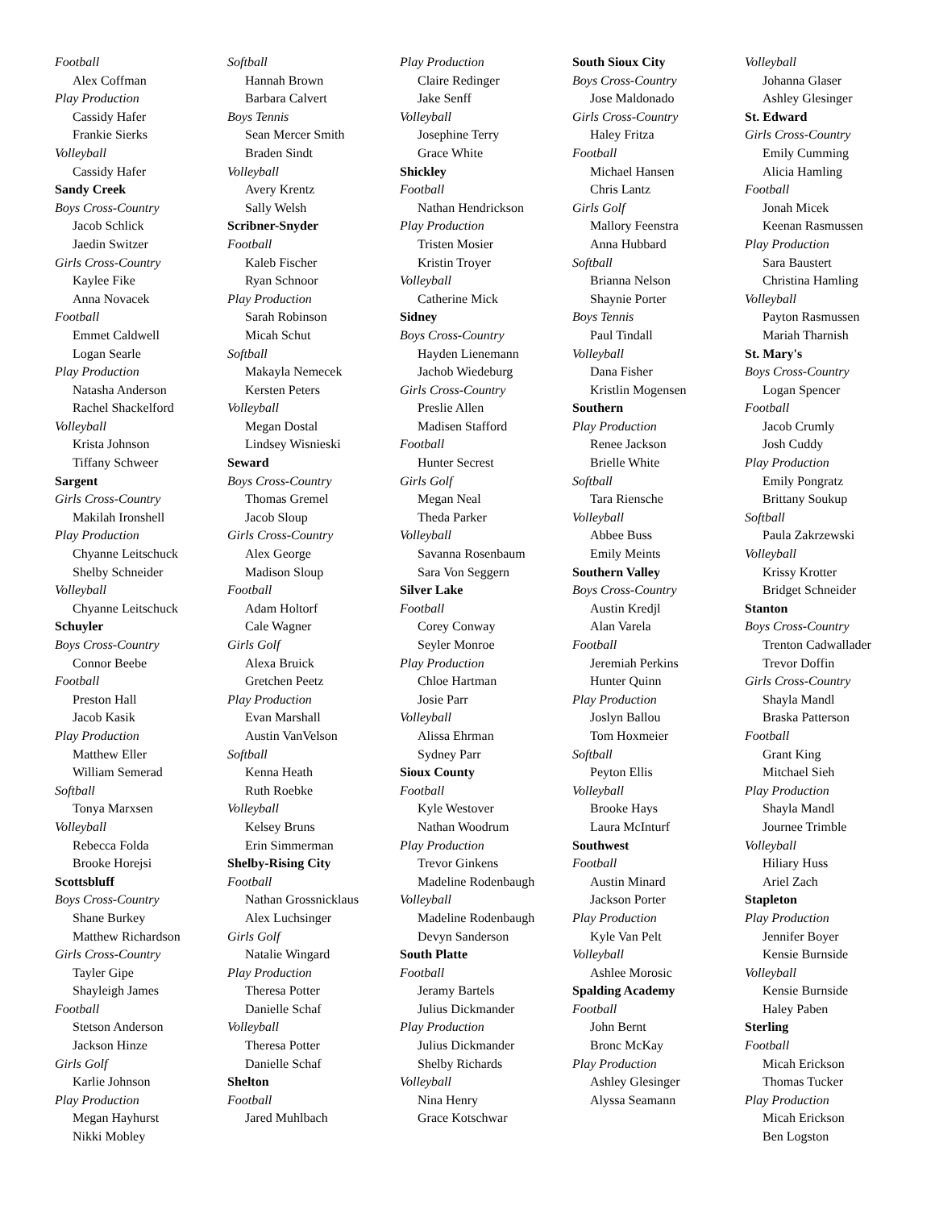Football
Alex Coffman
Play Production
Cassidy Hafer
Frankie Sierks
Volleyball
Cassidy Hafer
Sandy Creek
Boys Cross-Country
Jacob Schlick
Jaedin Switzer
Girls Cross-Country
Kaylee Fike
Anna Novacek
Football
Emmet Caldwell
Logan Searle
Play Production
Natasha Anderson
Rachel Shackelford
Volleyball
Krista Johnson
Tiffany Schweer
Sargent
Girls Cross-Country
Makilah Ironshell
Play Production
Chyanne Leitschuck
Shelby Schneider
Volleyball
Chyanne Leitschuck
Schuyler
Boys Cross-Country
Connor Beebe
Football
Preston Hall
Jacob Kasik
Play Production
Matthew Eller
William Semerad
Softball
Tonya Marxsen
Volleyball
Rebecca Folda
Brooke Horejsi
Scottsbluff
Boys Cross-Country
Shane Burkey
Matthew Richardson
Girls Cross-Country
Tayler Gipe
Shayleigh James
Football
Stetson Anderson
Jackson Hinze
Girls Golf
Karlie Johnson
Play Production
Megan Hayhurst
Nikki Mobley
Softball
Hannah Brown
Barbara Calvert
Boys Tennis
Sean Mercer Smith
Braden Sindt
Volleyball
Avery Krentz
Sally Welsh
Scribner-Snyder
Football
Kaleb Fischer
Ryan Schnoor
Play Production
Sarah Robinson
Micah Schut
Softball
Makayla Nemecek
Kersten Peters
Volleyball
Megan Dostal
Lindsey Wisnieski
Seward
Boys Cross-Country
Thomas Gremel
Jacob Sloup
Girls Cross-Country
Alex George
Madison Sloup
Football
Adam Holtorf
Cale Wagner
Girls Golf
Alexa Bruick
Gretchen Peetz
Play Production
Evan Marshall
Austin VanVelson
Softball
Kenna Heath
Ruth Roebke
Volleyball
Kelsey Bruns
Erin Simmerman
Shelby-Rising City
Football
Nathan Grossnicklaus
Alex Luchsinger
Girls Golf
Natalie Wingard
Play Production
Theresa Potter
Danielle Schaf
Volleyball
Theresa Potter
Danielle Schaf
Shelton
Football
Jared Muhlbach
Play Production
Claire Redinger
Jake Senff
Volleyball
Josephine Terry
Grace White
Shickley
Football
Nathan Hendrickson
Play Production
Tristen Mosier
Kristin Troyer
Volleyball
Catherine Mick
Sidney
Boys Cross-Country
Hayden Lienemann
Jachob Wiedeburg
Girls Cross-Country
Preslie Allen
Madisen Stafford
Football
Hunter Secrest
Girls Golf
Megan Neal
Theda Parker
Volleyball
Savanna Rosenbaum
Sara Von Seggern
Silver Lake
Football
Corey Conway
Seyler Monroe
Play Production
Chloe Hartman
Josie Parr
Volleyball
Alissa Ehrman
Sydney Parr
Sioux County
Football
Kyle Westover
Nathan Woodrum
Play Production
Trevor Ginkens
Madeline Rodenbaugh
Volleyball
Madeline Rodenbaugh
Devyn Sanderson
South Platte
Football
Jeramy Bartels
Julius Dickmander
Play Production
Julius Dickmander
Shelby Richards
Volleyball
Nina Henry
Grace Kotschwar
South Sioux City
Boys Cross-Country
Jose Maldonado
Girls Cross-Country
Haley Fritza
Football
Michael Hansen
Chris Lantz
Girls Golf
Mallory Feenstra
Anna Hubbard
Softball
Brianna Nelson
Shaynie Porter
Boys Tennis
Paul Tindall
Volleyball
Dana Fisher
Kristlin Mogensen
Southern
Play Production
Renee Jackson
Brielle White
Softball
Tara Riensche
Volleyball
Abbee Buss
Emily Meints
Southern Valley
Boys Cross-Country
Austin Kredjl
Alan Varela
Football
Jeremiah Perkins
Hunter Quinn
Play Production
Joslyn Ballou
Tom Hoxmeier
Softball
Peyton Ellis
Volleyball
Brooke Hays
Laura McInturf
Southwest
Football
Austin Minard
Jackson Porter
Play Production
Kyle Van Pelt
Volleyball
Ashlee Morosic
Spalding Academy
Football
John Bernt
Bronc McKay
Play Production
Ashley Glesinger
Alyssa Seamann
Volleyball
Johanna Glaser
Ashley Glesinger
St. Edward
Girls Cross-Country
Emily Cumming
Alicia Hamling
Football
Jonah Micek
Keenan Rasmussen
Play Production
Sara Baustert
Christina Hamling
Volleyball
Payton Rasmussen
Mariah Tharnish
St. Mary's
Boys Cross-Country
Logan Spencer
Football
Jacob Crumly
Josh Cuddy
Play Production
Emily Pongratz
Brittany Soukup
Softball
Paula Zakrzewski
Volleyball
Krissy Krotter
Bridget Schneider
Stanton
Boys Cross-Country
Trenton Cadwallader
Trevor Doffin
Girls Cross-Country
Shayla Mandl
Braska Patterson
Football
Grant King
Mitchael Sieh
Play Production
Shayla Mandl
Journee Trimble
Volleyball
Hiliary Huss
Ariel Zach
Stapleton
Play Production
Jennifer Boyer
Kensie Burnside
Volleyball
Kensie Burnside
Haley Paben
Sterling
Football
Micah Erickson
Thomas Tucker
Play Production
Micah Erickson
Ben Logston